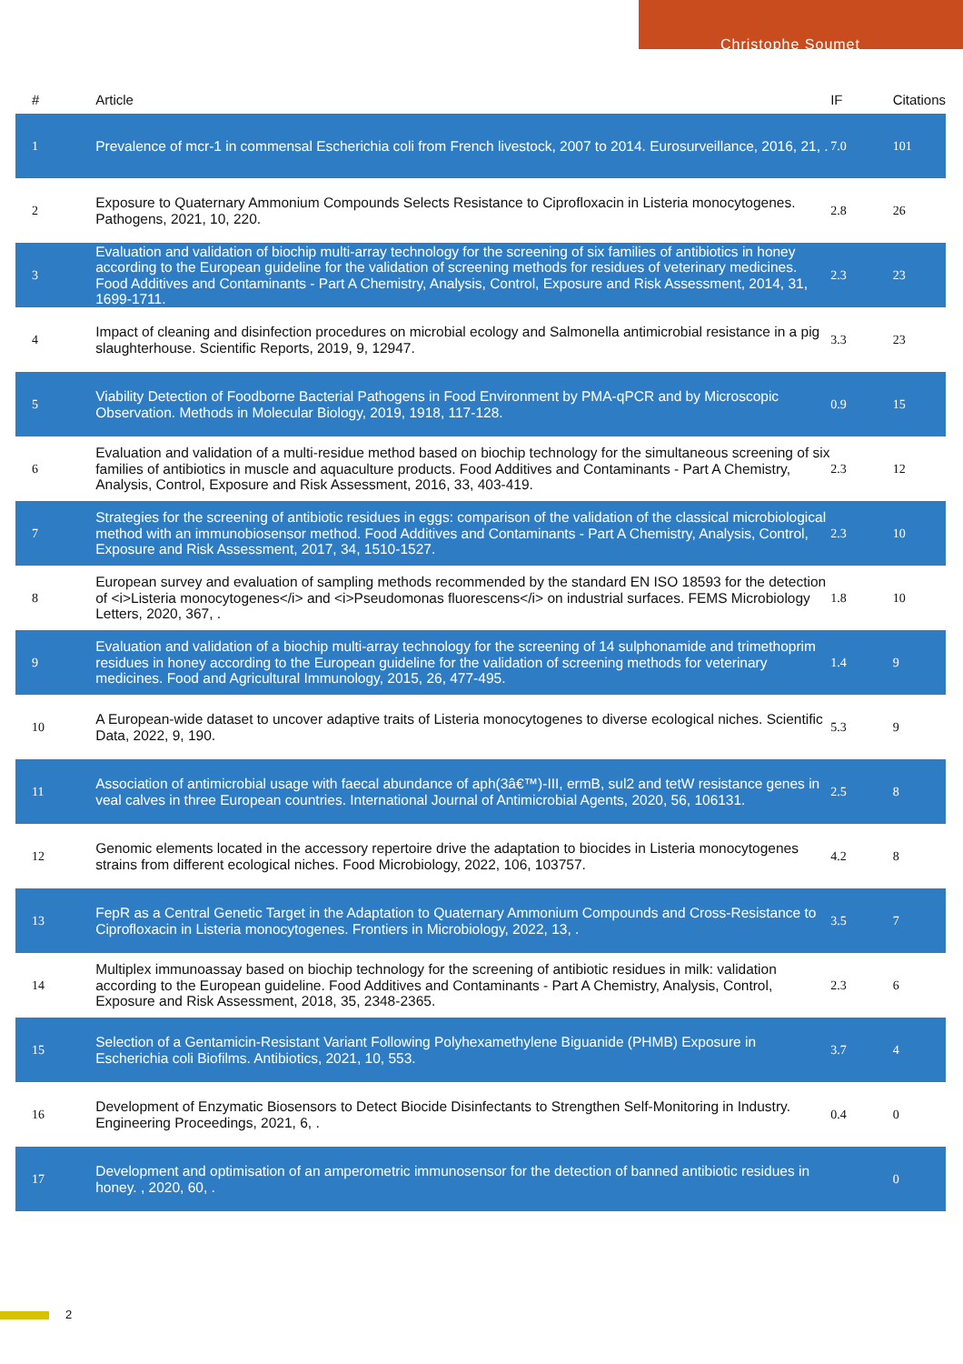Christophe Soumet
| # | Article | IF | Citations |
| --- | --- | --- | --- |
| 1 | Prevalence of mcr-1 in commensal Escherichia coli from French livestock, 2007 to 2014. Eurosurveillance, 2016, 21, . | 7.0 | 101 |
| 2 | Exposure to Quaternary Ammonium Compounds Selects Resistance to Ciprofloxacin in Listeria monocytogenes. Pathogens, 2021, 10, 220. | 2.8 | 26 |
| 3 | Evaluation and validation of biochip multi-array technology for the screening of six families of antibiotics in honey according to the European guideline for the validation of screening methods for residues of veterinary medicines. Food Additives and Contaminants - Part A Chemistry, Analysis, Control, Exposure and Risk Assessment, 2014, 31, 1699-1711. | 2.3 | 23 |
| 4 | Impact of cleaning and disinfection procedures on microbial ecology and Salmonella antimicrobial resistance in a pig slaughterhouse. Scientific Reports, 2019, 9, 12947. | 3.3 | 23 |
| 5 | Viability Detection of Foodborne Bacterial Pathogens in Food Environment by PMA-qPCR and by Microscopic Observation. Methods in Molecular Biology, 2019, 1918, 117-128. | 0.9 | 15 |
| 6 | Evaluation and validation of a multi-residue method based on biochip technology for the simultaneous screening of six families of antibiotics in muscle and aquaculture products. Food Additives and Contaminants - Part A Chemistry, Analysis, Control, Exposure and Risk Assessment, 2016, 33, 403-419. | 2.3 | 12 |
| 7 | Strategies for the screening of antibiotic residues in eggs: comparison of the validation of the classical microbiological method with an immunobiosensor method. Food Additives and Contaminants - Part A Chemistry, Analysis, Control, Exposure and Risk Assessment, 2017, 34, 1510-1527. | 2.3 | 10 |
| 8 | European survey and evaluation of sampling methods recommended by the standard EN ISO 18593 for the detection of <i>Listeria monocytogenes</i> and <i>Pseudomonas fluorescens</i> on industrial surfaces. FEMS Microbiology Letters, 2020, 367, . | 1.8 | 10 |
| 9 | Evaluation and validation of a biochip multi-array technology for the screening of 14 sulphonamide and trimethoprim residues in honey according to the European guideline for the validation of screening methods for veterinary medicines. Food and Agricultural Immunology, 2015, 26, 477-495. | 1.4 | 9 |
| 10 | A European-wide dataset to uncover adaptive traits of Listeria monocytogenes to diverse ecological niches. Scientific Data, 2022, 9, 190. | 5.3 | 9 |
| 11 | Association of antimicrobial usage with faecal abundance of aph(3â€™)-III, ermB, sul2 and tetW resistance genes in veal calves in three European countries. International Journal of Antimicrobial Agents, 2020, 56, 106131. | 2.5 | 8 |
| 12 | Genomic elements located in the accessory repertoire drive the adaptation to biocides in Listeria monocytogenes strains from different ecological niches. Food Microbiology, 2022, 106, 103757. | 4.2 | 8 |
| 13 | FepR as a Central Genetic Target in the Adaptation to Quaternary Ammonium Compounds and Cross-Resistance to Ciprofloxacin in Listeria monocytogenes. Frontiers in Microbiology, 2022, 13, . | 3.5 | 7 |
| 14 | Multiplex immunoassay based on biochip technology for the screening of antibiotic residues in milk: validation according to the European guideline. Food Additives and Contaminants - Part A Chemistry, Analysis, Control, Exposure and Risk Assessment, 2018, 35, 2348-2365. | 2.3 | 6 |
| 15 | Selection of a Gentamicin-Resistant Variant Following Polyhexamethylene Biguanide (PHMB) Exposure in Escherichia coli Biofilms. Antibiotics, 2021, 10, 553. | 3.7 | 4 |
| 16 | Development of Enzymatic Biosensors to Detect Biocide Disinfectants to Strengthen Self-Monitoring in Industry. Engineering Proceedings, 2021, 6, . | 0.4 | 0 |
| 17 | Development and optimisation of an amperometric immunosensor for the detection of banned antibiotic residues in honey. , 2020, 60, . | | 0 |
2